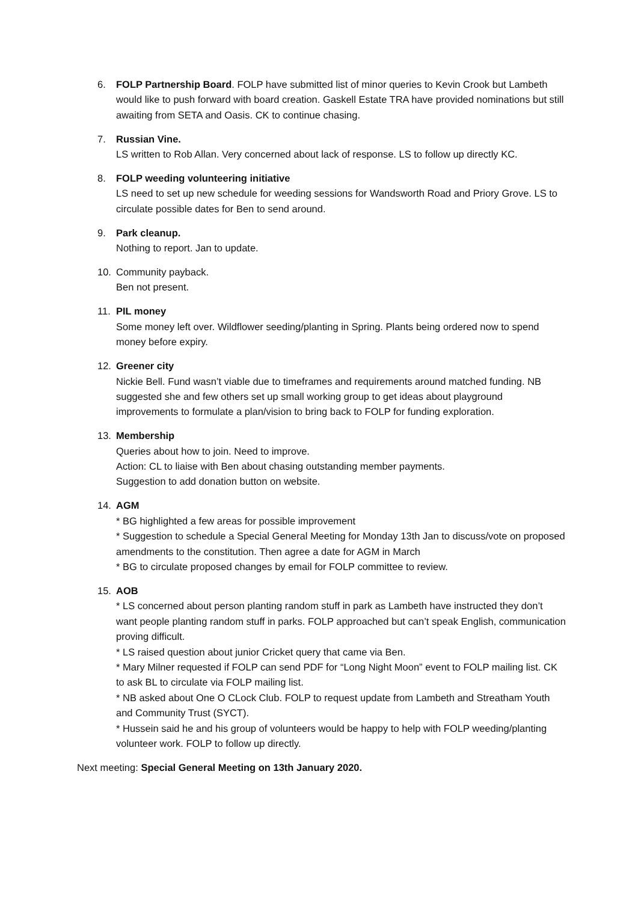6. FOLP Partnership Board. FOLP have submitted list of minor queries to Kevin Crook but Lambeth would like to push forward with board creation. Gaskell Estate TRA have provided nominations but still awaiting from SETA and Oasis. CK to continue chasing.
7. Russian Vine.
LS written to Rob Allan. Very concerned about lack of response. LS to follow up directly KC.
8. FOLP weeding volunteering initiative
LS need to set up new schedule for weeding sessions for Wandsworth Road and Priory Grove. LS to circulate possible dates for Ben to send around.
9. Park cleanup.
Nothing to report. Jan to update.
10. Community payback.
Ben not present.
11. PIL money
Some money left over. Wildflower seeding/planting in Spring. Plants being ordered now to spend money before expiry.
12. Greener city
Nickie Bell. Fund wasn’t viable due to timeframes and requirements around matched funding. NB suggested she and few others set up small working group to get ideas about playground improvements to formulate a plan/vision to bring back to FOLP for funding exploration.
13. Membership
Queries about how to join. Need to improve.
Action: CL to liaise with Ben about chasing outstanding member payments.
Suggestion to add donation button on website.
14. AGM
* BG highlighted a few areas for possible improvement
* Suggestion to schedule a Special General Meeting for Monday 13th Jan to discuss/vote on proposed amendments to the constitution. Then agree a date for AGM in March
* BG to circulate proposed changes by email for FOLP committee to review.
15. AOB
* LS concerned about person planting random stuff in park as Lambeth have instructed they don’t want people planting random stuff in parks. FOLP approached but can’t speak English, communication proving difficult.
* LS raised question about junior Cricket query that came via Ben.
* Mary Milner requested if FOLP can send PDF for “Long Night Moon” event to FOLP mailing list. CK to ask BL to circulate via FOLP mailing list.
* NB asked about One O CLock Club. FOLP to request update from Lambeth and Streatham Youth and Community Trust (SYCT).
* Hussein said he and his group of volunteers would be happy to help with FOLP weeding/planting volunteer work. FOLP to follow up directly.
Next meeting: Special General Meeting on 13th January 2020.